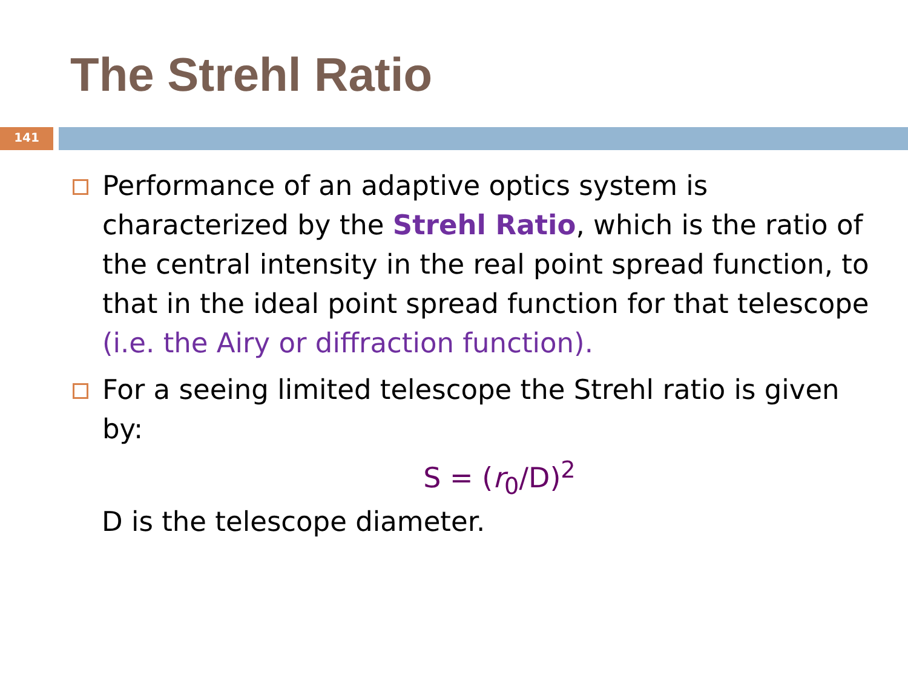The Strehl Ratio
141
Performance of an adaptive optics system is characterized by the Strehl Ratio, which is the ratio of the central intensity in the real point spread function, to that in the ideal point spread function for that telescope (i.e. the Airy or diffraction function).
For a seeing limited telescope the Strehl ratio is given by:
S = (r<sub>0</sub>/D)<sup>2</sup>
D is the telescope diameter.